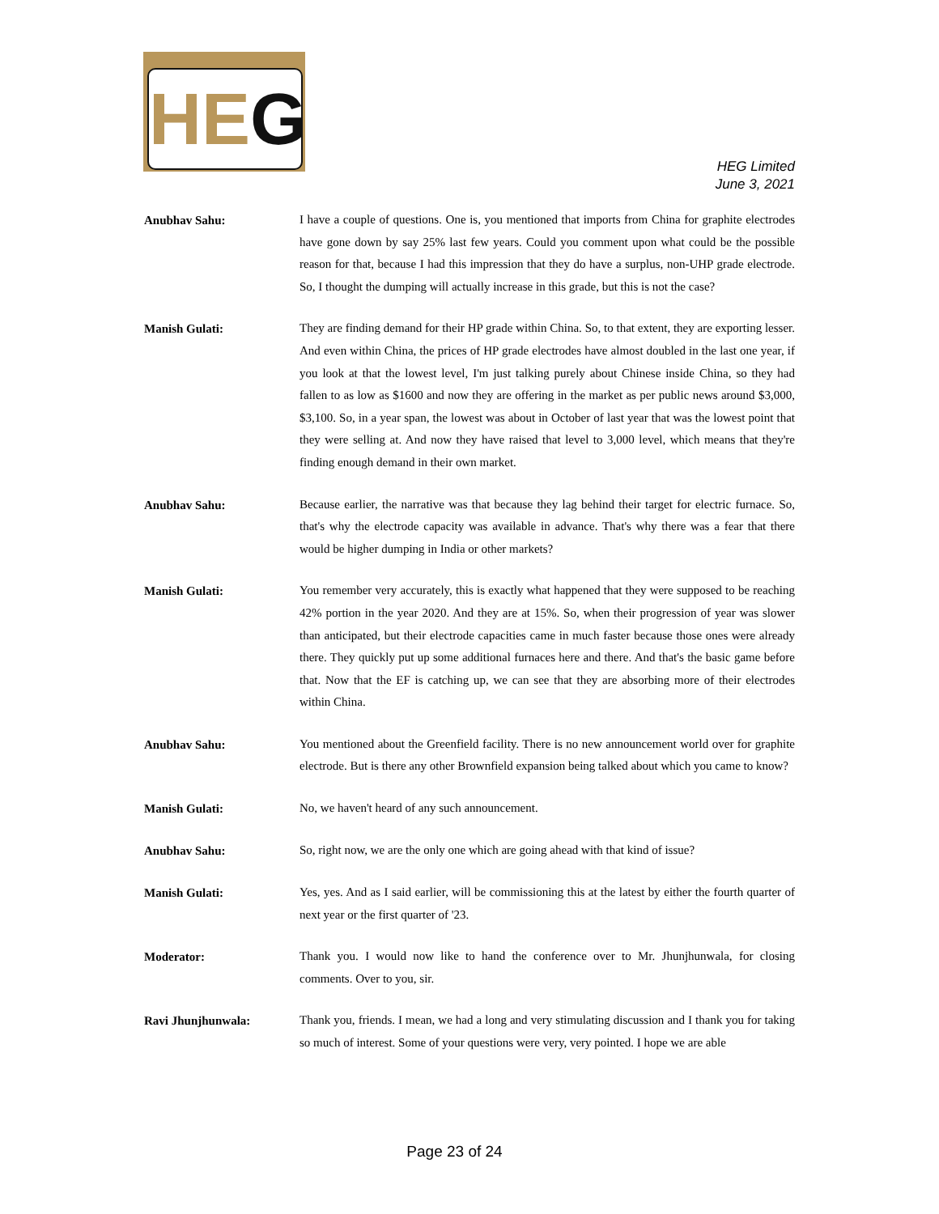HEG
HEG Limited
June 3, 2021
Anubhav Sahu:
I have a couple of questions. One is, you mentioned that imports from China for graphite electrodes have gone down by say 25% last few years. Could you comment upon what could be the possible reason for that, because I had this impression that they do have a surplus, non-UHP grade electrode. So, I thought the dumping will actually increase in this grade, but this is not the case?
Manish Gulati:
They are finding demand for their HP grade within China. So, to that extent, they are exporting lesser. And even within China, the prices of HP grade electrodes have almost doubled in the last one year, if you look at that the lowest level, I'm just talking purely about Chinese inside China, so they had fallen to as low as $1600 and now they are offering in the market as per public news around $3,000, $3,100. So, in a year span, the lowest was about in October of last year that was the lowest point that they were selling at. And now they have raised that level to 3,000 level, which means that they're finding enough demand in their own market.
Anubhav Sahu:
Because earlier, the narrative was that because they lag behind their target for electric furnace. So, that's why the electrode capacity was available in advance. That's why there was a fear that there would be higher dumping in India or other markets?
Manish Gulati:
You remember very accurately, this is exactly what happened that they were supposed to be reaching 42% portion in the year 2020. And they are at 15%. So, when their progression of year was slower than anticipated, but their electrode capacities came in much faster because those ones were already there. They quickly put up some additional furnaces here and there. And that's the basic game before that. Now that the EF is catching up, we can see that they are absorbing more of their electrodes within China.
Anubhav Sahu:
You mentioned about the Greenfield facility. There is no new announcement world over for graphite electrode. But is there any other Brownfield expansion being talked about which you came to know?
Manish Gulati:
No, we haven't heard of any such announcement.
Anubhav Sahu:
So, right now, we are the only one which are going ahead with that kind of issue?
Manish Gulati:
Yes, yes. And as I said earlier, will be commissioning this at the latest by either the fourth quarter of next year or the first quarter of '23.
Moderator:
Thank you. I would now like to hand the conference over to Mr. Jhunjhunwala, for closing comments. Over to you, sir.
Ravi Jhunjhunwala:
Thank you, friends. I mean, we had a long and very stimulating discussion and I thank you for taking so much of interest. Some of your questions were very, very pointed. I hope we are able
Page 23 of 24